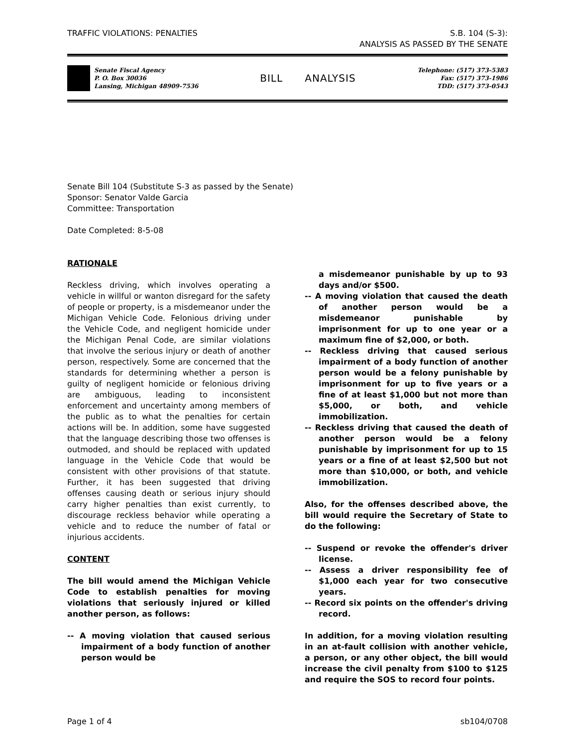TRAFFIC VIOLATIONS: PENALTIES S.B. 104 (S-3):
ANALYSIS AS PASSED BY THE SENATE
Senate Fiscal Agency
P. O. Box 30036
Lansing, Michigan 48909-7536
BILL ANALYSIS
Telephone: (517) 373-5383
Fax: (517) 373-1986
TDD: (517) 373-0543
Senate Bill 104 (Substitute S-3 as passed by the Senate)
Sponsor: Senator Valde Garcia
Committee: Transportation
Date Completed: 8-5-08
RATIONALE
Reckless driving, which involves operating a vehicle in willful or wanton disregard for the safety of people or property, is a misdemeanor under the Michigan Vehicle Code. Felonious driving under the Vehicle Code, and negligent homicide under the Michigan Penal Code, are similar violations that involve the serious injury or death of another person, respectively. Some are concerned that the standards for determining whether a person is guilty of negligent homicide or felonious driving are ambiguous, leading to inconsistent enforcement and uncertainty among members of the public as to what the penalties for certain actions will be. In addition, some have suggested that the language describing those two offenses is outmoded, and should be replaced with updated language in the Vehicle Code that would be consistent with other provisions of that statute. Further, it has been suggested that driving offenses causing death or serious injury should carry higher penalties than exist currently, to discourage reckless behavior while operating a vehicle and to reduce the number of fatal or injurious accidents.
CONTENT
The bill would amend the Michigan Vehicle Code to establish penalties for moving violations that seriously injured or killed another person, as follows:
-- A moving violation that caused serious impairment of a body function of another person would be
a misdemeanor punishable by up to 93 days and/or $500.
-- A moving violation that caused the death of another person would be a misdemeanor punishable by imprisonment for up to one year or a maximum fine of $2,000, or both.
-- Reckless driving that caused serious impairment of a body function of another person would be a felony punishable by imprisonment for up to five years or a fine of at least $1,000 but not more than $5,000, or both, and vehicle immobilization.
-- Reckless driving that caused the death of another person would be a felony punishable by imprisonment for up to 15 years or a fine of at least $2,500 but not more than $10,000, or both, and vehicle immobilization.
Also, for the offenses described above, the bill would require the Secretary of State to do the following:
-- Suspend or revoke the offender's driver license.
-- Assess a driver responsibility fee of $1,000 each year for two consecutive years.
-- Record six points on the offender's driving record.
In addition, for a moving violation resulting in an at-fault collision with another vehicle, a person, or any other object, the bill would increase the civil penalty from $100 to $125 and require the SOS to record four points.
Page 1 of 4 sb104/0708